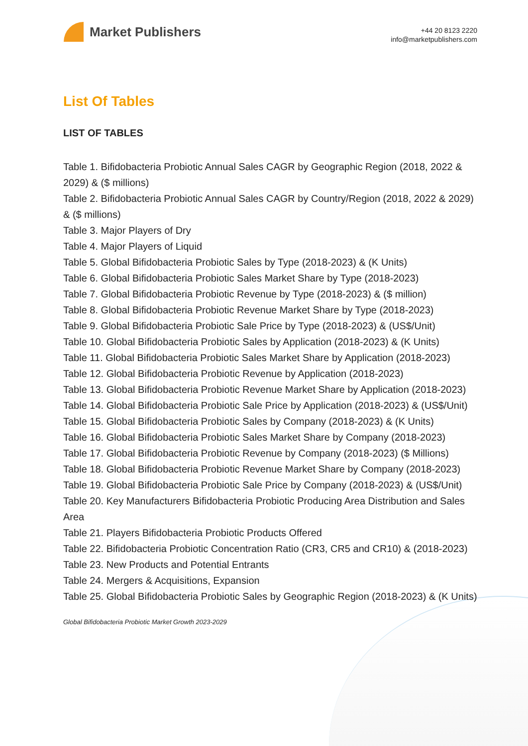Market Publishers
+44 20 8123 2220
info@marketpublishers.com
List Of Tables
LIST OF TABLES
Table 1. Bifidobacteria Probiotic Annual Sales CAGR by Geographic Region (2018, 2022 & 2029) & ($ millions)
Table 2. Bifidobacteria Probiotic Annual Sales CAGR by Country/Region (2018, 2022 & 2029) & ($ millions)
Table 3. Major Players of Dry
Table 4. Major Players of Liquid
Table 5. Global Bifidobacteria Probiotic Sales by Type (2018-2023) & (K Units)
Table 6. Global Bifidobacteria Probiotic Sales Market Share by Type (2018-2023)
Table 7. Global Bifidobacteria Probiotic Revenue by Type (2018-2023) & ($ million)
Table 8. Global Bifidobacteria Probiotic Revenue Market Share by Type (2018-2023)
Table 9. Global Bifidobacteria Probiotic Sale Price by Type (2018-2023) & (US$/Unit)
Table 10. Global Bifidobacteria Probiotic Sales by Application (2018-2023) & (K Units)
Table 11. Global Bifidobacteria Probiotic Sales Market Share by Application (2018-2023)
Table 12. Global Bifidobacteria Probiotic Revenue by Application (2018-2023)
Table 13. Global Bifidobacteria Probiotic Revenue Market Share by Application (2018-2023)
Table 14. Global Bifidobacteria Probiotic Sale Price by Application (2018-2023) & (US$/Unit)
Table 15. Global Bifidobacteria Probiotic Sales by Company (2018-2023) & (K Units)
Table 16. Global Bifidobacteria Probiotic Sales Market Share by Company (2018-2023)
Table 17. Global Bifidobacteria Probiotic Revenue by Company (2018-2023) ($ Millions)
Table 18. Global Bifidobacteria Probiotic Revenue Market Share by Company (2018-2023)
Table 19. Global Bifidobacteria Probiotic Sale Price by Company (2018-2023) & (US$/Unit)
Table 20. Key Manufacturers Bifidobacteria Probiotic Producing Area Distribution and Sales Area
Table 21. Players Bifidobacteria Probiotic Products Offered
Table 22. Bifidobacteria Probiotic Concentration Ratio (CR3, CR5 and CR10) & (2018-2023)
Table 23. New Products and Potential Entrants
Table 24. Mergers & Acquisitions, Expansion
Table 25. Global Bifidobacteria Probiotic Sales by Geographic Region (2018-2023) & (K Units)
Global Bifidobacteria Probiotic Market Growth 2023-2029